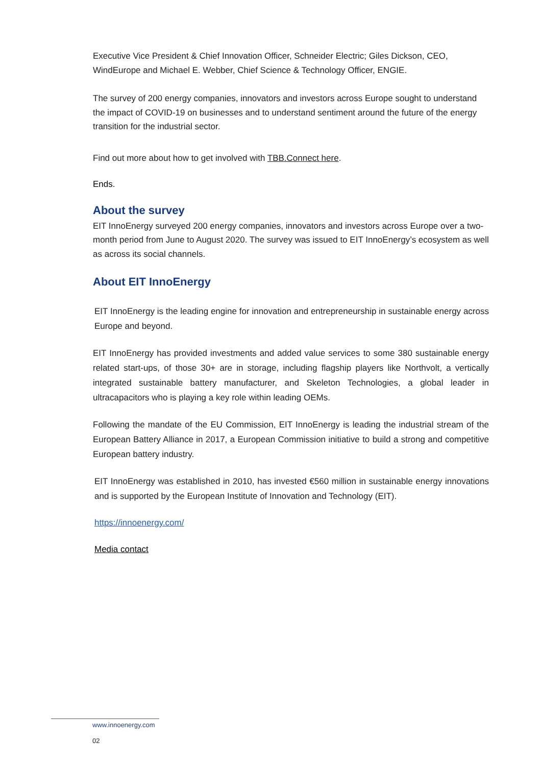Executive Vice President & Chief Innovation Officer, Schneider Electric; Giles Dickson, CEO, WindEurope and Michael E. Webber, Chief Science & Technology Officer, ENGIE.
The survey of 200 energy companies, innovators and investors across Europe sought to understand the impact of COVID-19 on businesses and to understand sentiment around the future of the energy transition for the industrial sector.
Find out more about how to get involved with TBB.Connect here.
Ends.
About the survey
EIT InnoEnergy surveyed 200 energy companies, innovators and investors across Europe over a two-month period from June to August 2020. The survey was issued to EIT InnoEnergy’s ecosystem as well as across its social channels.
About EIT InnoEnergy
EIT InnoEnergy is the leading engine for innovation and entrepreneurship in sustainable energy across Europe and beyond.
EIT InnoEnergy has provided investments and added value services to some 380 sustainable energy related start-ups, of those 30+ are in storage, including flagship players like Northvolt, a vertically integrated sustainable battery manufacturer, and Skeleton Technologies, a global leader in ultracapacitors who is playing a key role within leading OEMs.
Following the mandate of the EU Commission, EIT InnoEnergy is leading the industrial stream of the European Battery Alliance in 2017, a European Commission initiative to build a strong and competitive European battery industry.
EIT InnoEnergy was established in 2010, has invested €560 million in sustainable energy innovations and is supported by the European Institute of Innovation and Technology (EIT).
https://innoenergy.com/
Media contact
www.innoenergy.com
02